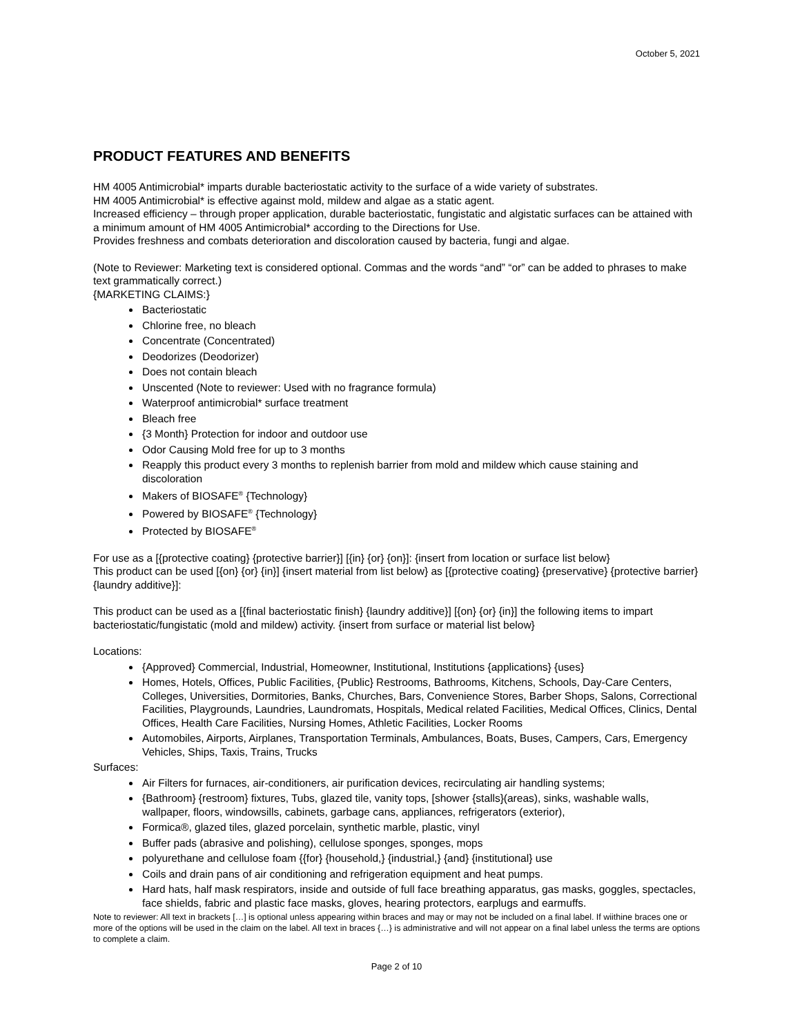October 5, 2021
PRODUCT FEATURES AND BENEFITS
HM 4005 Antimicrobial* imparts durable bacteriostatic activity to the surface of a wide variety of substrates.
HM 4005 Antimicrobial* is effective against mold, mildew and algae as a static agent.
Increased efficiency – through proper application, durable bacteriostatic, fungistatic and algistatic surfaces can be attained with a minimum amount of HM 4005 Antimicrobial* according to the Directions for Use.
Provides freshness and combats deterioration and discoloration caused by bacteria, fungi and algae.
(Note to Reviewer: Marketing text is considered optional. Commas and the words “and” “or” can be added to phrases to make text grammatically correct.)
{MARKETING CLAIMS:}
Bacteriostatic
Chlorine free, no bleach
Concentrate (Concentrated)
Deodorizes (Deodorizer)
Does not contain bleach
Unscented (Note to reviewer: Used with no fragrance formula)
Waterproof antimicrobial* surface treatment
Bleach free
{3 Month} Protection for indoor and outdoor use
Odor Causing Mold free for up to 3 months
Reapply this product every 3 months to replenish barrier from mold and mildew which cause staining and discoloration
Makers of BIOSAFE<sup>®</sup> {Technology}
Powered by BIOSAFE<sup>®</sup> {Technology}
Protected by BIOSAFE<sup>®</sup>
For use as a [{protective coating} {protective barrier}] [{in} {or} {on}]: {insert from location or surface list below}
This product can be used [{on} {or} {in}] {insert material from list below} as [{protective coating} {preservative} {protective barrier} {laundry additive}]:
This product can be used as a [{final bacteriostatic finish} {laundry additive}] [{on} {or} {in}] the following items to impart bacteriostatic/fungistatic (mold and mildew) activity. {insert from surface or material list below}
Locations:
{Approved} Commercial, Industrial, Homeowner, Institutional, Institutions {applications} {uses}
Homes, Hotels, Offices, Public Facilities, {Public} Restrooms, Bathrooms, Kitchens, Schools, Day-Care Centers, Colleges, Universities, Dormitories, Banks, Churches, Bars, Convenience Stores, Barber Shops, Salons, Correctional Facilities, Playgrounds, Laundries, Laundromats, Hospitals, Medical related Facilities, Medical Offices, Clinics, Dental Offices, Health Care Facilities, Nursing Homes, Athletic Facilities, Locker Rooms
Automobiles, Airports, Airplanes, Transportation Terminals, Ambulances, Boats, Buses, Campers, Cars, Emergency Vehicles, Ships, Taxis, Trains, Trucks
Surfaces:
Air Filters for furnaces, air-conditioners, air purification devices, recirculating air handling systems;
{Bathroom} {restroom} fixtures, Tubs, glazed tile, vanity tops, [shower {stalls}(areas), sinks, washable walls, wallpaper, floors, windowsills, cabinets, garbage cans, appliances, refrigerators (exterior),
Formica®, glazed tiles, glazed porcelain, synthetic marble, plastic, vinyl
Buffer pads (abrasive and polishing), cellulose sponges, sponges, mops
polyurethane and cellulose foam {{for} {household,} {industrial,} {and} {institutional} use
Coils and drain pans of air conditioning and refrigeration equipment and heat pumps.
Hard hats, half mask respirators, inside and outside of full face breathing apparatus, gas masks, goggles, spectacles, face shields, fabric and plastic face masks, gloves, hearing protectors, earplugs and earmuffs.
Note to reviewer: All text in brackets […] is optional unless appearing within braces and may or may not be included on a final label. If wiithine braces one or more of the options will be used in the claim on the label. All text in braces {…} is administrative and will not appear on a final label unless the terms are options to complete a claim.
Page 2 of 10